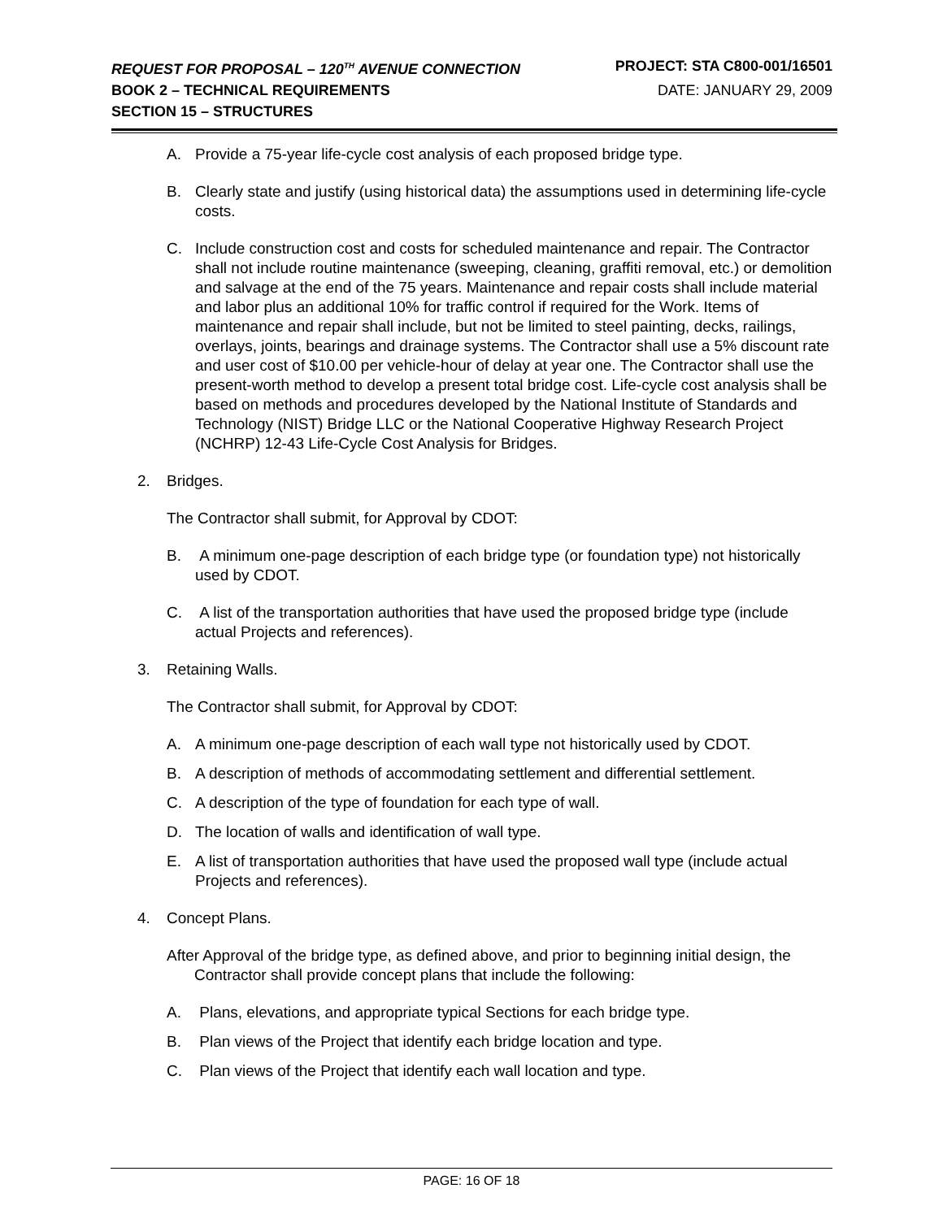REQUEST FOR PROPOSAL – 120<sup>TH</sup> AVENUE CONNECTION
PROJECT: STA C800-001/16501
BOOK 2 – TECHNICAL REQUIREMENTS
DATE: JANUARY 29, 2009
SECTION 15 – STRUCTURES
A. Provide a 75-year life-cycle cost analysis of each proposed bridge type.
B. Clearly state and justify (using historical data) the assumptions used in determining life-cycle costs.
C. Include construction cost and costs for scheduled maintenance and repair. The Contractor shall not include routine maintenance (sweeping, cleaning, graffiti removal, etc.) or demolition and salvage at the end of the 75 years. Maintenance and repair costs shall include material and labor plus an additional 10% for traffic control if required for the Work. Items of maintenance and repair shall include, but not be limited to steel painting, decks, railings, overlays, joints, bearings and drainage systems. The Contractor shall use a 5% discount rate and user cost of $10.00 per vehicle-hour of delay at year one. The Contractor shall use the present-worth method to develop a present total bridge cost. Life-cycle cost analysis shall be based on methods and procedures developed by the National Institute of Standards and Technology (NIST) Bridge LLC or the National Cooperative Highway Research Project (NCHRP) 12-43 Life-Cycle Cost Analysis for Bridges.
2. Bridges.
The Contractor shall submit, for Approval by CDOT:
B. A minimum one-page description of each bridge type (or foundation type) not historically used by CDOT.
C. A list of the transportation authorities that have used the proposed bridge type (include actual Projects and references).
3. Retaining Walls.
The Contractor shall submit, for Approval by CDOT:
A. A minimum one-page description of each wall type not historically used by CDOT.
B. A description of methods of accommodating settlement and differential settlement.
C. A description of the type of foundation for each type of wall.
D. The location of walls and identification of wall type.
E. A list of transportation authorities that have used the proposed wall type (include actual Projects and references).
4. Concept Plans.
After Approval of the bridge type, as defined above, and prior to beginning initial design, the Contractor shall provide concept plans that include the following:
A. Plans, elevations, and appropriate typical Sections for each bridge type.
B. Plan views of the Project that identify each bridge location and type.
C. Plan views of the Project that identify each wall location and type.
PAGE: 16 OF 18